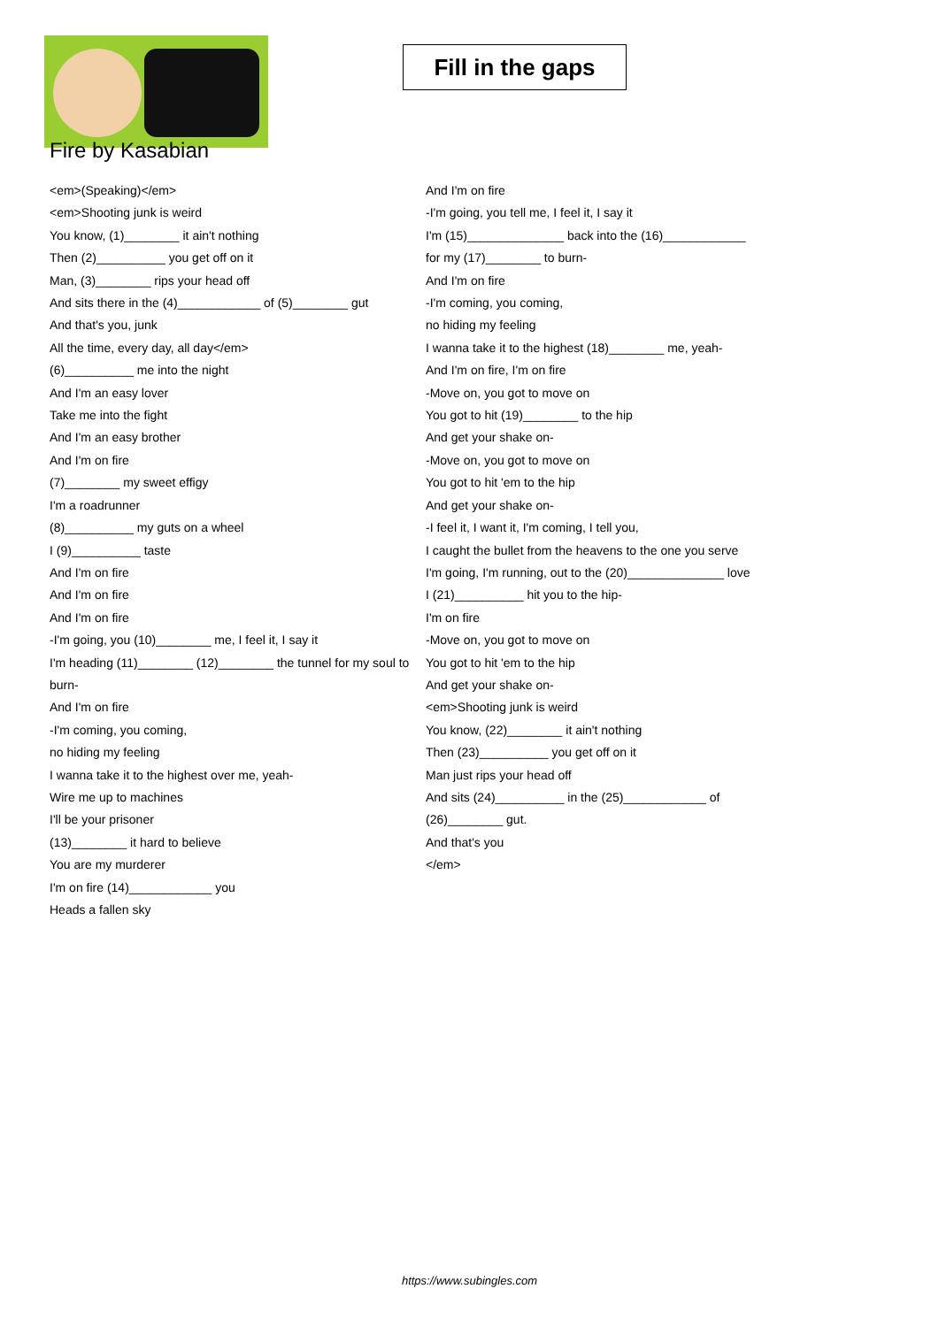Fill in the gaps
Fire by Kasabian
<em>(Speaking)</em>
<em>Shooting junk is weird
You know, (1)________ it ain't nothing
Then (2)__________ you get off on it
Man, (3)________ rips your head off
And sits there in the (4)____________ of (5)________ gut
And that's you, junk
All the time, every day, all day</em>
(6)__________ me into the night
And I'm an easy lover
Take me into the fight
And I'm an easy brother
And I'm on fire
(7)________ my sweet effigy
I'm a roadrunner
(8)__________ my guts on a wheel
I (9)__________ taste
And I'm on fire
And I'm on fire
And I'm on fire
-I'm going, you (10)________ me, I feel it, I say it
I'm heading (11)________ (12)________ the tunnel for my soul to burn-
And I'm on fire
-I'm coming, you coming,
no hiding my feeling
I wanna take it to the highest over me, yeah-
Wire me up to machines
I'll be your prisoner
(13)________ it hard to believe
You are my murderer
I'm on fire (14)____________ you
Heads a fallen sky
And I'm on fire
-I'm going, you tell me, I feel it, I say it
I'm (15)______________ back into the (16)____________
for my (17)________ to burn-
And I'm on fire
-I'm coming, you coming,
no hiding my feeling
I wanna take it to the highest (18)________ me, yeah-
And I'm on fire, I'm on fire
-Move on, you got to move on
You got to hit (19)________ to the hip
And get your shake on-
-Move on, you got to move on
You got to hit 'em to the hip
And get your shake on-
-I feel it, I want it, I'm coming, I tell you,
I caught the bullet from the heavens to the one you serve
I'm going, I'm running, out to the (20)______________ love
I (21)__________ hit you to the hip-
I'm on fire
-Move on, you got to move on
You got to hit 'em to the hip
And get your shake on-
<em>Shooting junk is weird
You know, (22)________ it ain't nothing
Then (23)__________ you get off on it
Man just rips your head off
And sits (24)__________ in the (25)____________ of (26)________ gut.
And that's you
</em>
https://www.subingles.com